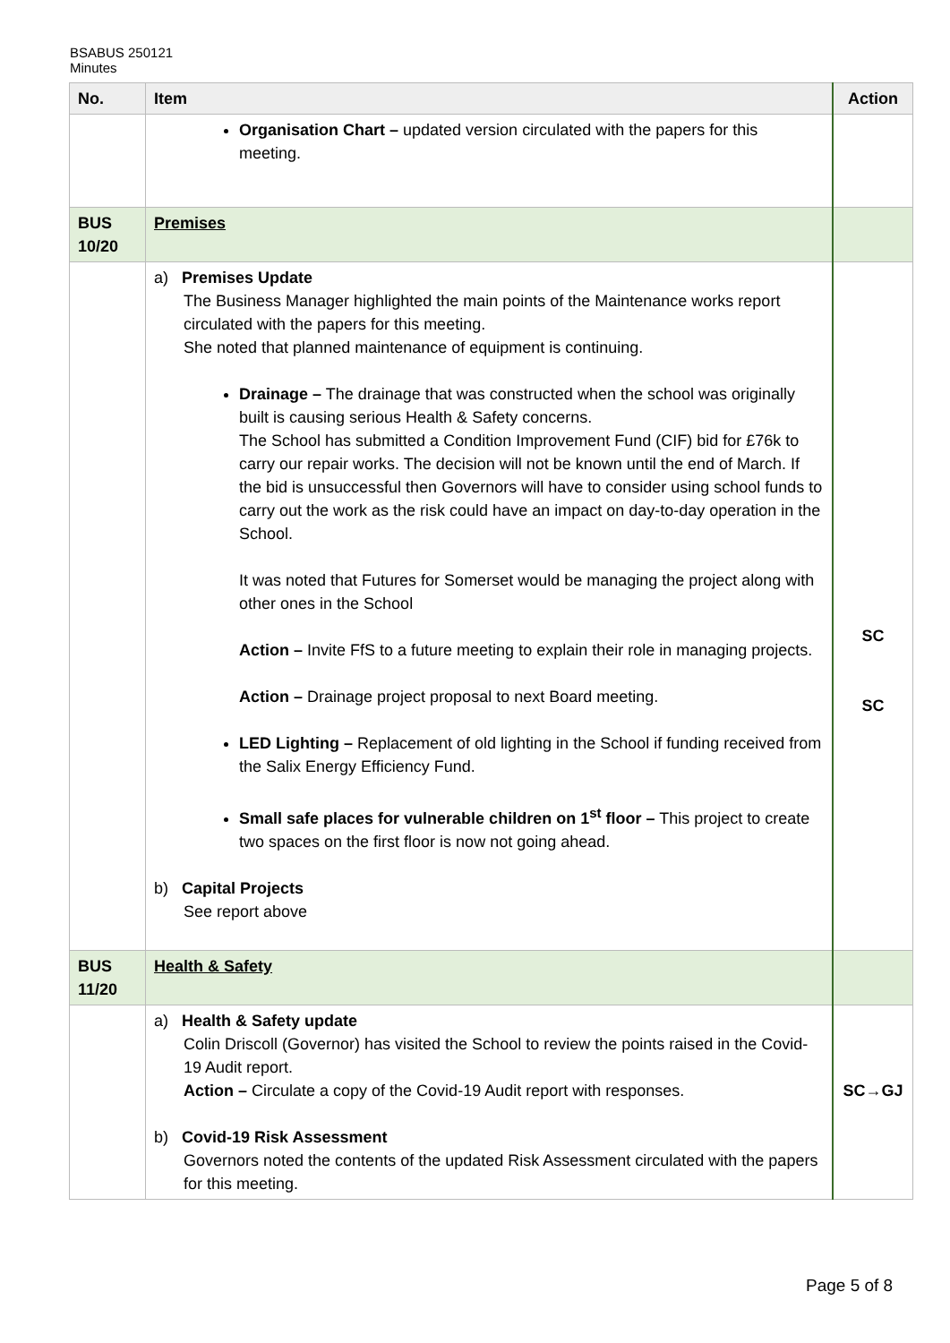BSABUS 250121
Minutes
| No. | Item | Action |
| --- | --- | --- |
| | Organisation Chart – updated version circulated with the papers for this meeting. | |
| BUS 10/20 | Premises | |
| | a) Premises Update The Business Manager highlighted the main points of the Maintenance works report circulated with the papers for this meeting. She noted that planned maintenance of equipment is continuing. Drainage – The drainage that was constructed when the school was originally built is causing serious Health & Safety concerns. The School has submitted a Condition Improvement Fund (CIF) bid for £76k to carry our repair works. The decision will not be known until the end of March. If the bid is unsuccessful then Governors will have to consider using school funds to carry out the work as the risk could have an impact on day-to-day operation in the School. It was noted that Futures for Somerset would be managing the project along with other ones in the School Action – Invite FfS to a future meeting to explain their role in managing projects. Action – Drainage project proposal to next Board meeting. LED Lighting – Replacement of old lighting in the School if funding received from the Salix Energy Efficiency Fund. Small safe places for vulnerable children on 1<sup>st</sup> floor – This project to create two spaces on the first floor is now not going ahead. b) Capital Projects See report above | SC SC |
| BUS 11/20 | Health & Safety | |
| | a) Health & Safety update Colin Driscoll (Governor) has visited the School to review the points raised in the Covid-19 Audit report. Action – Circulate a copy of the Covid-19 Audit report with responses. b) Covid-19 Risk Assessment Governors noted the contents of the updated Risk Assessment circulated with the papers for this meeting. | SC→GJ |
Page 5 of 8